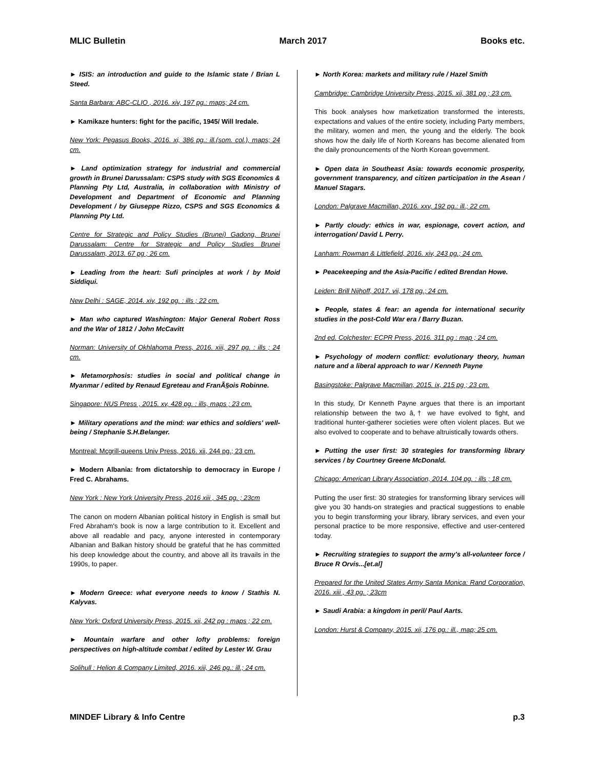MLIC Bulletin March 2017 Books etc.
► ISIS: an introduction and guide to the Islamic state / Brian L Steed.
Santa Barbara: ABC-CLIO , 2016. xiv, 197 pg.: maps; 24 cm.
► Kamikaze hunters: fight for the pacific, 1945/ Will Iredale.
New York: Pegasus Books, 2016. xi, 386 pg.: ill.(som. col.), maps; 24 cm.
► Land optimization strategy for industrial and commercial growth in Brunei Darussalam: CSPS study with SGS Economics & Planning Pty Ltd, Australia, in collaboration with Ministry of Development and Department of Economic and Planning Development / by Giuseppe Rizzo, CSPS and SGS Economics & Planning Pty Ltd.
Centre for Strategic and Policy Studies (Brunei) Gadong, Brunei Darussalam: Centre for Strategic and Policy Studies Brunei Darussalam, 2013. 67 pg ; 26 cm.
► Leading from the heart: Sufi principles at work / by Moid Siddiqui.
New Delhi : SAGE, 2014. xiv, 192 pg. : ills ; 22 cm.
► Man who captured Washington: Major General Robert Ross and the War of 1812 / John McCavitt
Norman: University of Okhlahoma Press, 2016. xiii, 297 pg. : ills ; 24 cm.
► Metamorphosis: studies in social and political change in Myanmar / edited by Renaud Egreteau and FranÃ§ois Robinne.
Singapore: NUS Press , 2015. xv, 428 pg. : ills, maps ; 23 cm.
► Military operations and the mind: war ethics and soldiers' well-being / Stephanie S.H.Belanger.
Montreal: Mcgrill-queens Univ Press, 2016. xii, 244 pg.; 23 cm.
► Modern Albania: from dictatorship to democracy in Europe / Fred C. Abrahams.
New York : New York University Press, 2016 xiii , 345 pg. ; 23cm
The canon on modern Albanian political history in English is small but Fred Abraham's book is now a large contribution to it. Excellent and above all readable and pacy, anyone interested in contemporary Albanian and Balkan history should be grateful that he has committed his deep knowledge about the country, and above all its travails in the 1990s, to paper.
► Modern Greece: what everyone needs to know / Stathis N. Kalyvas.
New York: Oxford University Press, 2015. xii, 242 pg : maps ; 22 cm.
► Mountain warfare and other lofty problems: foreign perspectives on high-altitude combat / edited by Lester W. Grau
Solihull : Helion & Company Limited, 2016. xiii, 246 pg.: ill.; 24 cm.
► North Korea: markets and military rule / Hazel Smith
Cambridge: Cambridge University Press, 2015. xii, 381 pg ; 23 cm.
This book analyses how marketization transformed the interests, expectations and values of the entire society, including Party members, the military, women and men, the young and the elderly. The book shows how the daily life of North Koreans has become alienated from the daily pronouncements of the North Korean government.
► Open data in Southeast Asia: towards economic prosperity, government transparency, and citizen participation in the Asean / Manuel Stagars.
London: Palgrave Macmillan, 2016. xxv, 192 pg.: ill.; 22 cm.
► Partly cloudy: ethics in war, espionage, covert action, and interrogation/ David L Perry.
Lanham: Rowman & Littlefield, 2016. xiv, 243 pg.; 24 cm.
► Peacekeeping and the Asia-Pacific / edited Brendan Howe.
Leiden: Brill Nijhoff, 2017. vii, 178 pg.; 24 cm.
► People, states & fear: an agenda for international security studies in the post-Cold War era / Barry Buzan.
2nd ed. Colchester: ECPR Press, 2016. 311 pg : map ; 24 cm.
► Psychology of modern conflict: evolutionary theory, human nature and a liberal approach to war / Kenneth Payne
Basingstoke: Palgrave Macmillan, 2015. ix, 215 pg ; 23 cm.
In this study, Dr Kenneth Payne argues that there is an important relationship between the two â,† we have evolved to fight, and traditional hunter-gatherer societies were often violent places. But we also evolved to cooperate and to behave altruistically towards others.
► Putting the user first: 30 strategies for transforming library services / by Courtney Greene McDonald.
Chicago: American Library Association, 2014. 104 pg. : ills ; 18 cm.
Putting the user first: 30 strategies for transforming library services will give you 30 hands-on strategies and practical suggestions to enable you to begin transforming your library, library services, and even your personal practice to be more responsive, effective and user-centered today.
► Recruiting strategies to support the army's all-volunteer force / Bruce R Orvis...[et.al]
Prepared for the United States Army Santa Monica: Rand Corporation, 2016. xiii , 43 pg. ; 23cm
► Saudi Arabia: a kingdom in peril/ Paul Aarts.
London: Hurst & Company, 2015. xii, 176 pg.: ill., map; 25 cm.
MINDEF Library & Info Centre p.3